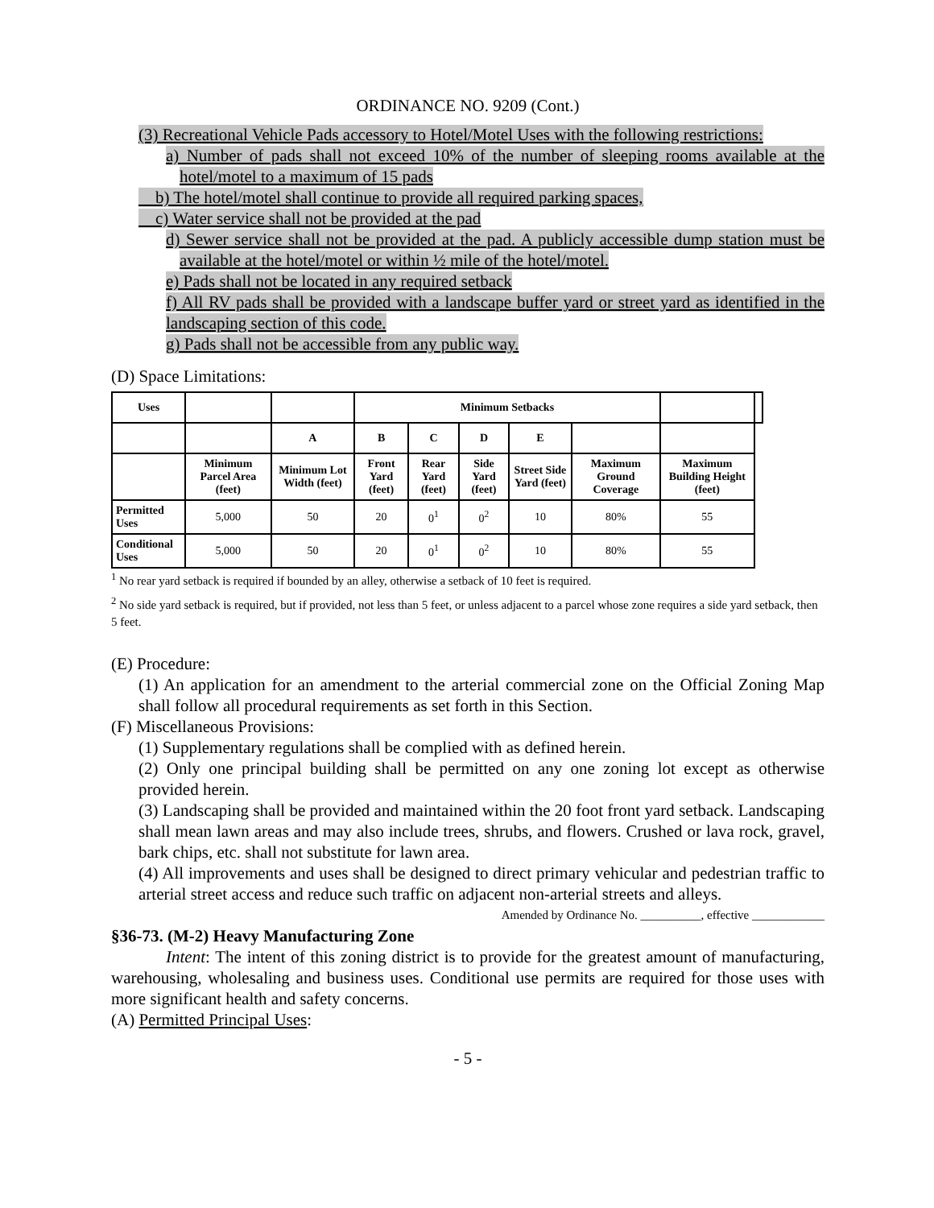ORDINANCE NO. 9209 (Cont.)
(3) Recreational Vehicle Pads accessory to Hotel/Motel Uses with the following restrictions:
a) Number of pads shall not exceed 10% of the number of sleeping rooms available at the hotel/motel to a maximum of 15 pads
b) The hotel/motel shall continue to provide all required parking spaces,
c) Water service shall not be provided at the pad
d) Sewer service shall not be provided at the pad. A publicly accessible dump station must be available at the hotel/motel or within ½ mile of the hotel/motel.
e) Pads shall not be located in any required setback
f) All RV pads shall be provided with a landscape buffer yard or street yard as identified in the landscaping section of this code.
g) Pads shall not be accessible from any public way.
(D) Space Limitations:
| Uses | | | Minimum Setbacks | | | | | | |
| | | A | B | C | D | E | | | |
| | Minimum Parcel Area (feet) | Minimum Lot Width (feet) | Front Yard (feet) | Rear Yard (feet) | Side Yard (feet) | Street Side Yard (feet) | Maximum Ground Coverage | Maximum Building Height (feet) | |
| Permitted Uses | 5,000 | 50 | 20 | 0<sup>1</sup> | 0<sup>2</sup> | 10 | 80% | 55 | |
| Conditional Uses | 5,000 | 50 | 20 | 0<sup>1</sup> | 0<sup>2</sup> | 10 | 80% | 55 | |
<sup>1</sup> No rear yard setback is required if bounded by an alley, otherwise a setback of 10 feet is required.
<sup>2</sup> No side yard setback is required, but if provided, not less than 5 feet, or unless adjacent to a parcel whose zone requires a side yard setback, then 5 feet.
(E) Procedure:
(1) An application for an amendment to the arterial commercial zone on the Official Zoning Map shall follow all procedural requirements as set forth in this Section.
(F) Miscellaneous Provisions:
(1) Supplementary regulations shall be complied with as defined herein.
(2) Only one principal building shall be permitted on any one zoning lot except as otherwise provided herein.
(3) Landscaping shall be provided and maintained within the 20 foot front yard setback. Landscaping shall mean lawn areas and may also include trees, shrubs, and flowers. Crushed or lava rock, gravel, bark chips, etc. shall not substitute for lawn area.
(4) All improvements and uses shall be designed to direct primary vehicular and pedestrian traffic to arterial street access and reduce such traffic on adjacent non-arterial streets and alleys.
Amended by Ordinance No. __________, effective ____________
§36-73. (M-2) Heavy Manufacturing Zone
Intent: The intent of this zoning district is to provide for the greatest amount of manufacturing, warehousing, wholesaling and business uses. Conditional use permits are required for those uses with more significant health and safety concerns.
(A) Permitted Principal Uses:
- 5 -